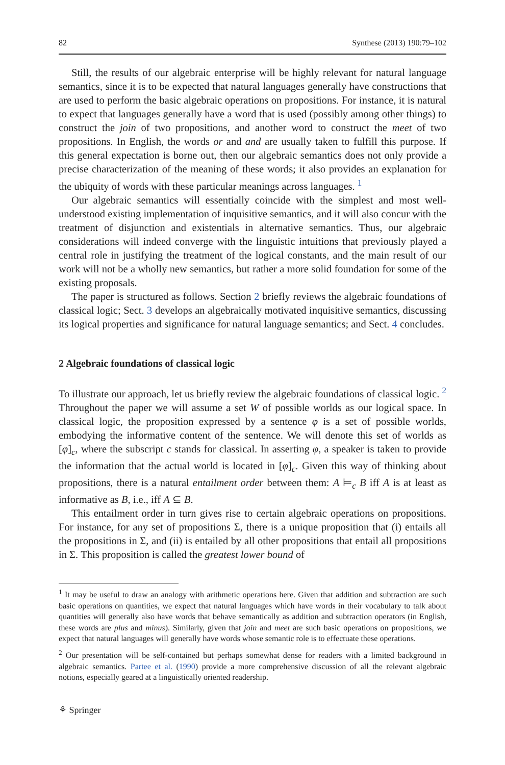82 Synthese (2013) 190:79–102
Still, the results of our algebraic enterprise will be highly relevant for natural language semantics, since it is to be expected that natural languages generally have constructions that are used to perform the basic algebraic operations on propositions. For instance, it is natural to expect that languages generally have a word that is used (possibly among other things) to construct the join of two propositions, and another word to construct the meet of two propositions. In English, the words or and and are usually taken to fulfill this purpose. If this general expectation is borne out, then our algebraic semantics does not only provide a precise characterization of the meaning of these words; it also provides an explanation for the ubiquity of words with these particular meanings across languages. <sup>1</sup>
Our algebraic semantics will essentially coincide with the simplest and most well-understood existing implementation of inquisitive semantics, and it will also concur with the treatment of disjunction and existentials in alternative semantics. Thus, our algebraic considerations will indeed converge with the linguistic intuitions that previously played a central role in justifying the treatment of the logical constants, and the main result of our work will not be a wholly new semantics, but rather a more solid foundation for some of the existing proposals.
The paper is structured as follows. Section 2 briefly reviews the algebraic foundations of classical logic; Sect. 3 develops an algebraically motivated inquisitive semantics, discussing its logical properties and significance for natural language semantics; and Sect. 4 concludes.
2 Algebraic foundations of classical logic
To illustrate our approach, let us briefly review the algebraic foundations of classical logic. <sup>2</sup> Throughout the paper we will assume a set W of possible worlds as our logical space. In classical logic, the proposition expressed by a sentence φ is a set of possible worlds, embodying the informative content of the sentence. We will denote this set of worlds as [φ]<sub>c</sub>, where the subscript c stands for classical. In asserting φ, a speaker is taken to provide the information that the actual world is located in [φ]<sub>c</sub>. Given this way of thinking about propositions, there is a natural entailment order between them: A ⊨<sub>c</sub> B iff A is at least as informative as B, i.e., iff A ⊆ B.
This entailment order in turn gives rise to certain algebraic operations on propositions. For instance, for any set of propositions Σ, there is a unique proposition that (i) entails all the propositions in Σ, and (ii) is entailed by all other propositions that entail all propositions in Σ. This proposition is called the greatest lower bound of
<sup>1</sup> It may be useful to draw an analogy with arithmetic operations here. Given that addition and subtraction are such basic operations on quantities, we expect that natural languages which have words in their vocabulary to talk about quantities will generally also have words that behave semantically as addition and subtraction operators (in English, these words are plus and minus). Similarly, given that join and meet are such basic operations on propositions, we expect that natural languages will generally have words whose semantic role is to effectuate these operations.
<sup>2</sup> Our presentation will be self-contained but perhaps somewhat dense for readers with a limited background in algebraic semantics. Partee et al. (1990) provide a more comprehensive discussion of all the relevant algebraic notions, especially geared at a linguistically oriented readership.
⚘ Springer